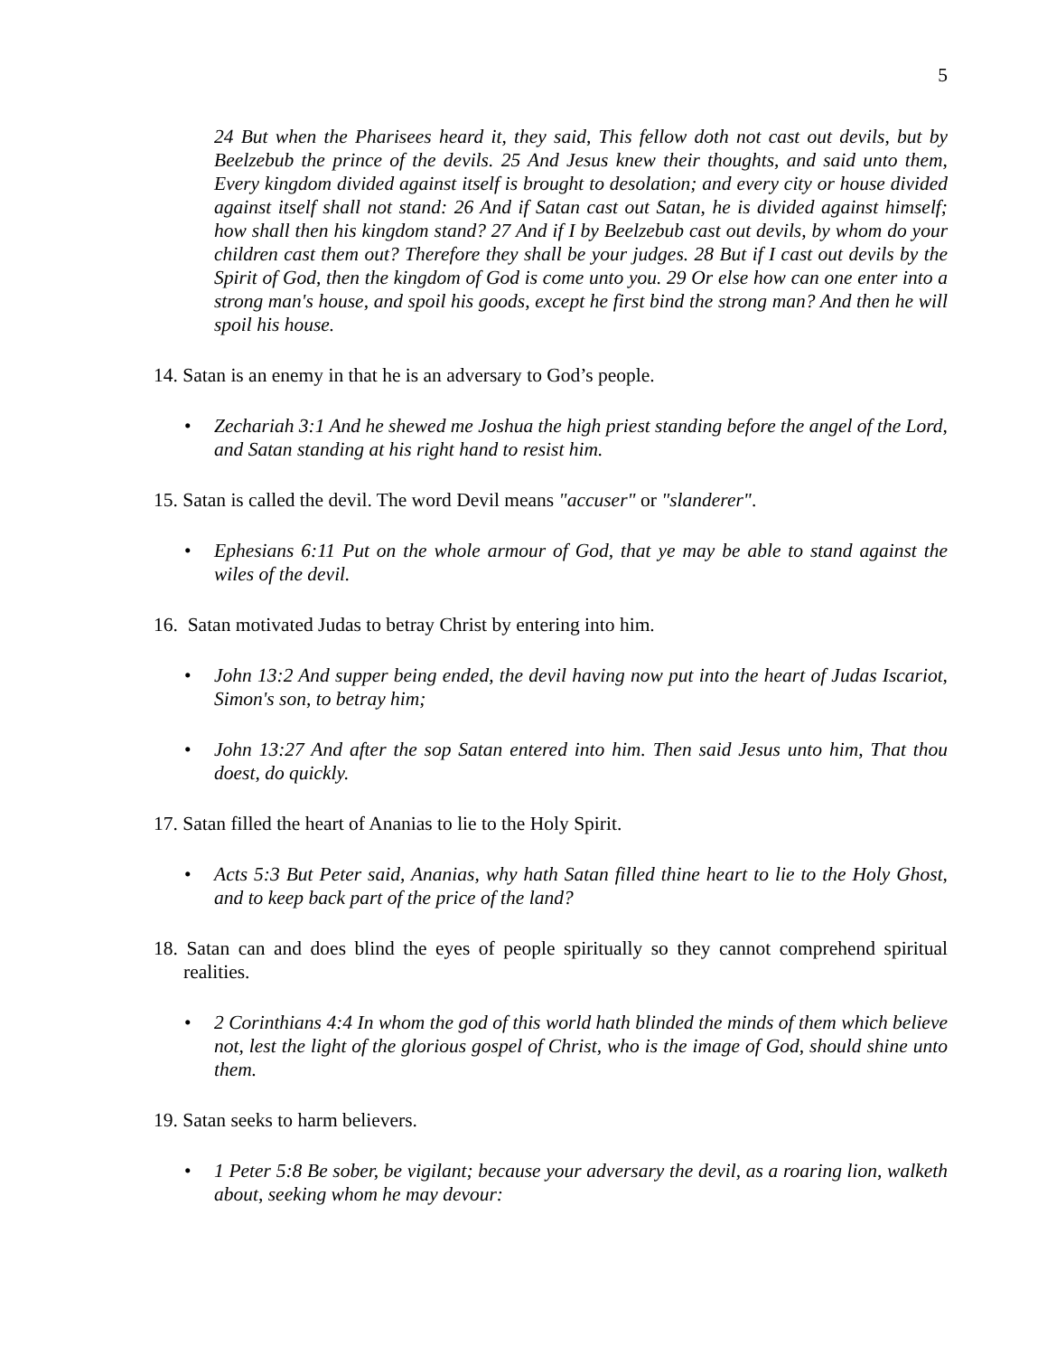5
24 But when the Pharisees heard it, they said, This fellow doth not cast out devils, but by Beelzebub the prince of the devils. 25 And Jesus knew their thoughts, and said unto them, Every kingdom divided against itself is brought to desolation; and every city or house divided against itself shall not stand: 26 And if Satan cast out Satan, he is divided against himself; how shall then his kingdom stand? 27 And if I by Beelzebub cast out devils, by whom do your children cast them out? Therefore they shall be your judges. 28 But if I cast out devils by the Spirit of God, then the kingdom of God is come unto you. 29 Or else how can one enter into a strong man's house, and spoil his goods, except he first bind the strong man? And then he will spoil his house.
14. Satan is an enemy in that he is an adversary to God’s people.
• Zechariah 3:1 And he shewed me Joshua the high priest standing before the angel of the Lord, and Satan standing at his right hand to resist him.
15. Satan is called the devil. The word Devil means "accuser" or "slanderer".
• Ephesians 6:11 Put on the whole armour of God, that ye may be able to stand against the wiles of the devil.
16. Satan motivated Judas to betray Christ by entering into him.
• John 13:2 And supper being ended, the devil having now put into the heart of Judas Iscariot, Simon's son, to betray him;
• John 13:27 And after the sop Satan entered into him. Then said Jesus unto him, That thou doest, do quickly.
17. Satan filled the heart of Ananias to lie to the Holy Spirit.
• Acts 5:3 But Peter said, Ananias, why hath Satan filled thine heart to lie to the Holy Ghost, and to keep back part of the price of the land?
18. Satan can and does blind the eyes of people spiritually so they cannot comprehend spiritual realities.
• 2 Corinthians 4:4 In whom the god of this world hath blinded the minds of them which believe not, lest the light of the glorious gospel of Christ, who is the image of God, should shine unto them.
19. Satan seeks to harm believers.
• 1 Peter 5:8 Be sober, be vigilant; because your adversary the devil, as a roaring lion, walketh about, seeking whom he may devour: